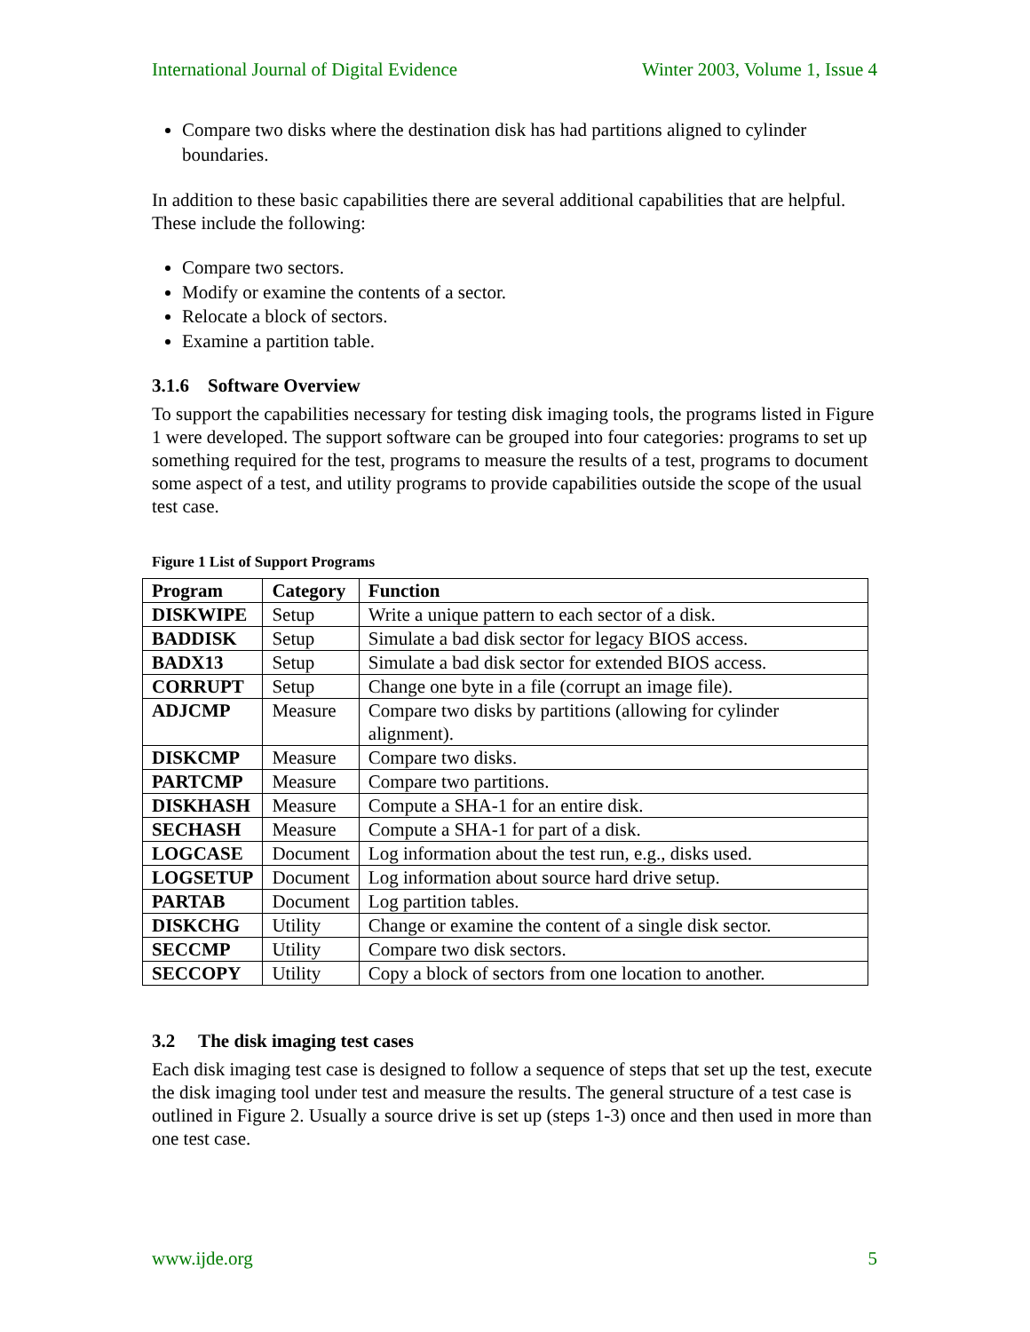International Journal of Digital Evidence Winter 2003, Volume 1, Issue 4
Compare two disks where the destination disk has had partitions aligned to cylinder boundaries.
In addition to these basic capabilities there are several additional capabilities that are helpful. These include the following:
Compare two sectors.
Modify or examine the contents of a sector.
Relocate a block of sectors.
Examine a partition table.
3.1.6 Software Overview
To support the capabilities necessary for testing disk imaging tools, the programs listed in Figure 1 were developed. The support software can be grouped into four categories: programs to set up something required for the test, programs to measure the results of a test, programs to document some aspect of a test, and utility programs to provide capabilities outside the scope of the usual test case.
Figure 1 List of Support Programs
| Program | Category | Function |
| --- | --- | --- |
| DISKWIPE | Setup | Write a unique pattern to each sector of a disk. |
| BADDISK | Setup | Simulate a bad disk sector for legacy BIOS access. |
| BADX13 | Setup | Simulate a bad disk sector for extended BIOS access. |
| CORRUPT | Setup | Change one byte in a file (corrupt an image file). |
| ADJCMP | Measure | Compare two disks by partitions (allowing for cylinder alignment). |
| DISKCMP | Measure | Compare two disks. |
| PARTCMP | Measure | Compare two partitions. |
| DISKHASH | Measure | Compute a SHA-1 for an entire disk. |
| SECHASH | Measure | Compute a SHA-1 for part of a disk. |
| LOGCASE | Document | Log information about the test run, e.g., disks used. |
| LOGSETUP | Document | Log information about source hard drive setup. |
| PARTAB | Document | Log partition tables. |
| DISKCHG | Utility | Change or examine the content of a single disk sector. |
| SECCMP | Utility | Compare two disk sectors. |
| SECCOPY | Utility | Copy a block of sectors from one location to another. |
3.2 The disk imaging test cases
Each disk imaging test case is designed to follow a sequence of steps that set up the test, execute the disk imaging tool under test and measure the results. The general structure of a test case is outlined in Figure 2. Usually a source drive is set up (steps 1-3) once and then used in more than one test case.
www.ijde.org 5